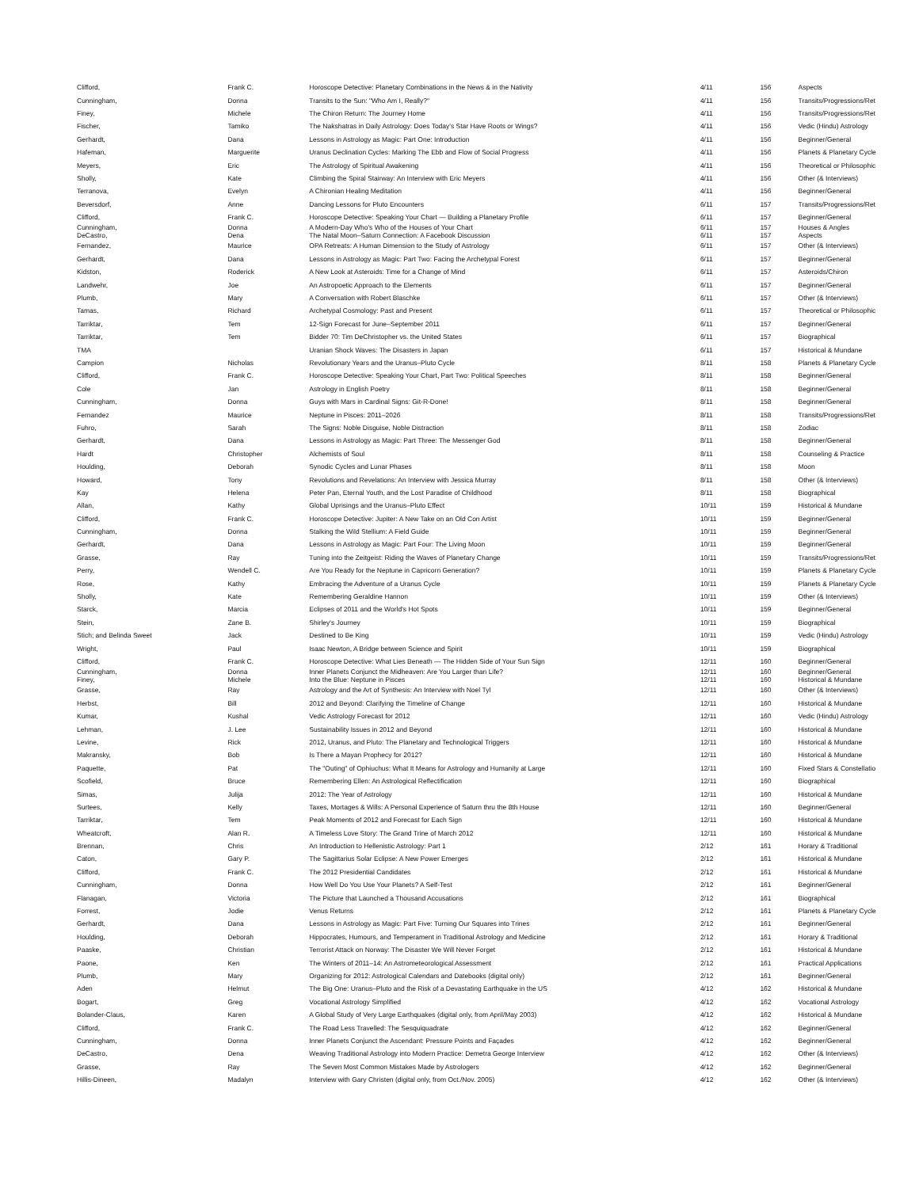| Clifford, | Frank C. | Horoscope Detective: Planetary Combinations in the News & in the Nativity | 4/11 | 156 | Aspects |
| Cunningham, | Donna | Transits to the Sun: "Who Am I, Really?" | 4/11 | 156 | Transits/Progressions/Ret |
| Finey, | Michele | The Chiron Return: The Journey Home | 4/11 | 156 | Transits/Progressions/Ret |
| Fischer, | Tamiko | The Nakshatras in Daily Astrology: Does Today's Star Have Roots or Wings? | 4/11 | 156 | Vedic (Hindu) Astrology |
| Gerhardt, | Dana | Lessons in Astrology as Magic: Part One: Introduction | 4/11 | 156 | Beginner/General |
| Hafeman, | Marguerite | Uranus Declination Cycles: Marking The Ebb and Flow of Social Progress | 4/11 | 156 | Planets & Planetary Cycle |
| Meyers, | Eric | The Astrology of Spiritual Awakening | 4/11 | 156 | Theoretical or Philosophic |
| Sholly, | Kate | Climbing the Spiral Stairway: An Interview with Eric Meyers | 4/11 | 156 | Other (& Interviews) |
| Terranova, | Evelyn | A Chironian Healing Meditation | 4/11 | 156 | Beginner/General |
| Beversdorf, | Anne | Dancing Lessons for Pluto Encounters | 6/11 | 157 | Transits/Progressions/Ret |
| Clifford, | Frank C. | Horoscope Detective: Speaking Your Chart — Building a Planetary Profile | 6/11 | 157 | Beginner/General |
| Cunningham, | Donna | A Modern-Day Who's Who of the Houses of Your Chart | 6/11 | 157 | Houses & Angles |
| DeCastro, | Dena | The Natal Moon–Saturn Connection: A Facebook Discussion | 6/11 | 157 | Aspects |
| Fernandez, | Maurice | OPA Retreats: A Human Dimension to the Study of Astrology | 6/11 | 157 | Other (& Interviews) |
| Gerhardt, | Dana | Lessons in Astrology as Magic: Part Two: Facing the Archetypal Forest | 6/11 | 157 | Beginner/General |
| Kidston, | Roderick | A New Look at Asteroids: Time for a Change of Mind | 6/11 | 157 | Asteroids/Chiron |
| Landwehr, | Joe | An Astropoetic Approach to the Elements | 6/11 | 157 | Beginner/General |
| Plumb, | Mary | A Conversation with Robert Blaschke | 6/11 | 157 | Other (& Interviews) |
| Tamas, | Richard | Archetypal Cosmology: Past and Present | 6/11 | 157 | Theoretical or Philosophic |
| Tarriktar, | Tem | 12-Sign Forecast for June–September 2011 | 6/11 | 157 | Beginner/General |
| Tarriktar, | Tem | Bidder 70: Tim DeChristopher vs. the United States | 6/11 | 157 | Biographical |
| TMA | | Uranian Shock Waves: The Disasters in Japan | 6/11 | 157 | Historical & Mundane |
| Campion | Nicholas | Revolutionary Years and the Uranus–Pluto Cycle | 8/11 | 158 | Planets & Planetary Cycle |
| Clifford, | Frank C. | Horoscope Detective: Speaking Your Chart, Part Two: Political Speeches | 8/11 | 158 | Beginner/General |
| Cole | Jan | Astrology in English Poetry | 8/11 | 158 | Beginner/General |
| Cunningham, | Donna | Guys with Mars in Cardinal Signs: Git-R-Done! | 8/11 | 158 | Beginner/General |
| Fernandez | Maurice | Neptune in Pisces: 2011–2026 | 8/11 | 158 | Transits/Progressions/Ret |
| Fuhro, | Sarah | The Signs: Noble Disguise, Noble Distraction | 8/11 | 158 | Zodiac |
| Gerhardt, | Dana | Lessons in Astrology as Magic: Part Three: The Messenger God | 8/11 | 158 | Beginner/General |
| Hardt | Christopher | Alchemists of Soul | 8/11 | 158 | Counseling & Practice |
| Houlding, | Deborah | Synodic Cycles and Lunar Phases | 8/11 | 158 | Moon |
| Howard, | Tony | Revolutions and Revelations: An Interview with Jessica Murray | 8/11 | 158 | Other (& Interviews) |
| Kay | Helena | Peter Pan, Eternal Youth, and the Lost Paradise of Childhood | 8/11 | 158 | Biographical |
| Allan, | Kathy | Global Uprisings and the Uranus–Pluto Effect | 10/11 | 159 | Historical & Mundane |
| Clifford, | Frank C. | Horoscope Detective: Jupiter: A New Take on an Old Con Artist | 10/11 | 159 | Beginner/General |
| Cunningham, | Donna | Stalking the Wild Stellium: A Field Guide | 10/11 | 159 | Beginner/General |
| Gerhardt, | Dana | Lessons in Astrology as Magic: Part Four: The Living Moon | 10/11 | 159 | Beginner/General |
| Grasse, | Ray | Tuning into the Zeitgeist: Riding the Waves of Planetary Change | 10/11 | 159 | Transits/Progressions/Ret |
| Perry, | Wendell C. | Are You Ready for the Neptune in Capricorn Generation? | 10/11 | 159 | Planets & Planetary Cycle |
| Rose, | Kathy | Embracing the Adventure of a Uranus Cycle | 10/11 | 159 | Planets & Planetary Cycle |
| Sholly, | Kate | Remembering Geraldine Hannon | 10/11 | 159 | Other (& Interviews) |
| Starck, | Marcia | Eclipses of 2011 and the World's Hot Spots | 10/11 | 159 | Beginner/General |
| Stein, | Zane B. | Shirley's Journey | 10/11 | 159 | Biographical |
| Stich; and Belinda Sweet | Jack | Destined to Be King | 10/11 | 159 | Vedic (Hindu) Astrology |
| Wright, | Paul | Isaac Newton, A Bridge between Science and Spirit | 10/11 | 159 | Biographical |
| Clifford, | Frank C. | Horoscope Detective: What Lies Beneath — The Hidden Side of Your Sun Sign | 12/11 | 160 | Beginner/General |
| Cunningham, | Donna | Inner Planets Conjunct the Midheaven: Are You Larger than Life? | 12/11 | 160 | Beginner/General |
| Finey, | Michele | Into the Blue: Neptune in Pisces | 12/11 | 160 | Historical & Mundane |
| Grasse, | Ray | Astrology and the Art of Synthesis: An Interview with Noel Tyl | 12/11 | 160 | Other (& Interviews) |
| Herbst, | Bill | 2012 and Beyond: Clarifying the Timeline of Change | 12/11 | 160 | Historical & Mundane |
| Kumar, | Kushal | Vedic Astrology Forecast for 2012 | 12/11 | 160 | Vedic (Hindu) Astrology |
| Lehman, | J. Lee | Sustainability Issues in 2012 and Beyond | 12/11 | 160 | Historical & Mundane |
| Levine, | Rick | 2012, Uranus, and Pluto: The Planetary and Technological Triggers | 12/11 | 160 | Historical & Mundane |
| Makransky, | Bob | Is There a Mayan Prophecy for 2012? | 12/11 | 160 | Historical & Mundane |
| Paquette, | Pat | The "Outing" of Ophiuchus: What It Means for Astrology and Humanity at Large | 12/11 | 160 | Fixed Stars & Constellatio |
| Scofield, | Bruce | Remembering Ellen: An Astrological Reflectification | 12/11 | 160 | Biographical |
| Simas, | Julija | 2012: The Year of Astrology | 12/11 | 160 | Historical & Mundane |
| Surtees, | Kelly | Taxes, Mortages & Wills: A Personal Experience of Saturn thru the 8th House | 12/11 | 160 | Beginner/General |
| Tarriktar, | Tem | Peak Moments of 2012 and Forecast for Each Sign | 12/11 | 160 | Historical & Mundane |
| Wheatcroft, | Alan R. | A Timeless Love Story: The Grand Trine of March 2012 | 12/11 | 160 | Historical & Mundane |
| Brennan, | Chris | An Introduction to Hellenistic Astrology: Part 1 | 2/12 | 161 | Horary & Traditional |
| Caton, | Gary P. | The Sagittarius Solar Eclipse: A New Power Emerges | 2/12 | 161 | Historical & Mundane |
| Clifford, | Frank C. | The 2012 Presidential Candidates | 2/12 | 161 | Historical & Mundane |
| Cunningham, | Donna | How Well Do You Use Your Planets? A Self-Test | 2/12 | 161 | Beginner/General |
| Flanagan, | Victoria | The Picture that Launched a Thousand Accusations | 2/12 | 161 | Biographical |
| Forrest, | Jodie | Venus Returns | 2/12 | 161 | Planets & Planetary Cycle |
| Gerhardt, | Dana | Lessons in Astrology as Magic: Part Five: Turning Our Squares into Trines | 2/12 | 161 | Beginner/General |
| Houlding, | Deborah | Hippocrates, Humours, and Temperament in Traditional Astrology and Medicine | 2/12 | 161 | Horary & Traditional |
| Paaske, | Christian | Terrorist Attack on Norway: The Disaster We Will Never Forget | 2/12 | 161 | Historical & Mundane |
| Paone, | Ken | The Winters of 2011–14: An Astrometeorological Assessment | 2/12 | 161 | Practical Applications |
| Plumb, | Mary | Organizing for 2012: Astrological Calendars and Datebooks (digital only) | 2/12 | 161 | Beginner/General |
| Aden | Helmut | The Big One: Uranus–Pluto and the Risk of a Devastating Earthquake in the US | 4/12 | 162 | Historical & Mundane |
| Bogart, | Greg | Vocational Astrology Simplified | 4/12 | 162 | Vocational Astrology |
| Bolander-Claus, | Karen | A Global Study of Very Large Earthquakes (digital only, from April/May 2003) | 4/12 | 162 | Historical & Mundane |
| Clifford, | Frank C. | The Road Less Travelled: The Sesquiquadrate | 4/12 | 162 | Beginner/General |
| Cunningham, | Donna | Inner Planets Conjunct the Ascendant: Pressure Points and Façades | 4/12 | 162 | Beginner/General |
| DeCastro, | Dena | Weaving Traditional Astrology into Modern Practice: Demetra George Interview | 4/12 | 162 | Other (& Interviews) |
| Grasse, | Ray | The Seven Most Common Mistakes Made by Astrologers | 4/12 | 162 | Beginner/General |
| Hillis-Dineen, | Madalyn | Interview with Gary Christen (digital only, from Oct./Nov. 2005) | 4/12 | 162 | Other (& Interviews) |